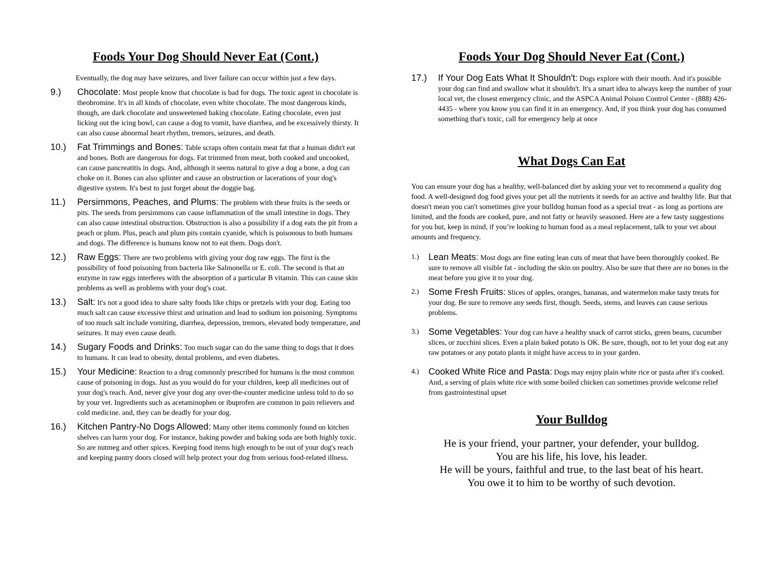Foods Your Dog Should Never Eat (Cont.)
Eventually, the dog may have seizures, and liver failure can occur within just a few days.
9.) Chocolate: Most people know that chocolate is bad for dogs. The toxic agent in chocolate is theobromine. It's in all kinds of chocolate, even white chocolate. The most dangerous kinds, though, are dark chocolate and unsweetened baking chocolate. Eating chocolate, even just licking out the icing bowl, can cause a dog to vomit, have diarrhea, and be excessively thirsty. It can also cause abnormal heart rhythm, tremors, seizures, and death.
10.) Fat Trimmings and Bones: Table scraps often contain meat fat that a human didn't eat and bones. Both are dangerous for dogs. Fat trimmed from meat, both cooked and uncooked, can cause pancreatitis in dogs. And, although it seems natural to give a dog a bone, a dog can choke on it. Bones can also splinter and cause an obstruction or lacerations of your dog's digestive system. It's best to just forget about the doggie bag.
11.) Persimmons, Peaches, and Plums: The problem with these fruits is the seeds or pits. The seeds from persimmons can cause inflammation of the small intestine in dogs. They can also cause intestinal obstruction. Obstruction is also a possibility if a dog eats the pit from a peach or plum. Plus, peach and plum pits contain cyanide, which is poisonous to both humans and dogs. The difference is humans know not to eat them. Dogs don't.
12.) Raw Eggs: There are two problems with giving your dog raw eggs. The first is the possibility of food poisoning from bacteria like Salmonella or E. coli. The second is that an enzyme in raw eggs interferes with the absorption of a particular B vitamin. This can cause skin problems as well as problems with your dog's coat.
13.) Salt: It's not a good idea to share salty foods like chips or pretzels with your dog. Eating too much salt can cause excessive thirst and urination and lead to sodium ion poisoning. Symptoms of too much salt include vomiting, diarrhea, depression, tremors, elevated body temperature, and seizures. It may even cause death.
14.) Sugary Foods and Drinks: Too much sugar can do the same thing to dogs that it does to humans. It can lead to obesity, dental problems, and even diabetes.
15.) Your Medicine: Reaction to a drug commonly prescribed for humans is the most common cause of poisoning in dogs. Just as you would do for your children, keep all medicines out of your dog's reach. And, never give your dog any over-the-counter medicine unless told to do so by your vet. Ingredients such as acetaminophen or ibuprofen are common in pain relievers and cold medicine. and, they can be deadly for your dog.
16.) Kitchen Pantry-No Dogs Allowed: Many other items commonly found on kitchen shelves can harm your dog. For instance, baking powder and baking soda are both highly toxic. So are nutmeg and other spices. Keeping food items high enough to be out of your dog's reach and keeping pantry doors closed will help protect your dog from serious food-related illness.
Foods Your Dog Should Never Eat (Cont.)
17.) If Your Dog Eats What It Shouldn't: Dogs explore with their mouth. And it's possible your dog can find and swallow what it shouldn't. It's a smart idea to always keep the number of your local vet, the closest emergency clinic, and the ASPCA Animal Poison Control Center - (888) 426-4435 - where you know you can find it in an emergency. And, if you think your dog has consumed something that's toxic, call for emergency help at once
What Dogs Can Eat
You can ensure your dog has a healthy, well-balanced diet by asking your vet to recommend a quality dog food. A well-designed dog food gives your pet all the nutrients it needs for an active and healthy life. But that doesn't mean you can't sometimes give your bulldog human food as a special treat - as long as portions are limited, and the foods are cooked, pure, and not fatty or heavily seasoned. Here are a few tasty suggestions for you but, keep in mind, if you’re looking to human food as a meal replacement, talk to your vet about amounts and frequency.
1.) Lean Meats: Most dogs are fine eating lean cuts of meat that have been thoroughly cooked. Be sure to remove all visible fat - including the skin on poultry. Also be sure that there are no bones in the meat before you give it to your dog.
2.) Some Fresh Fruits: Slices of apples, oranges, bananas, and watermelon make tasty treats for your dog. Be sure to remove any seeds first, though. Seeds, stems, and leaves can cause serious problems.
3.) Some Vegetables: Your dog can have a healthy snack of carrot sticks, green beans, cucumber slices, or zucchini slices. Even a plain baked potato is OK. Be sure, though, not to let your dog eat any raw potatoes or any potato plants it might have access to in your garden.
4.) Cooked White Rice and Pasta: Dogs may enjoy plain white rice or pasta after it's cooked. And, a serving of plain white rice with some boiled chicken can sometimes provide welcome relief from gastrointestinal upset
Your Bulldog
He is your friend, your partner, your defender, your bulldog.
You are his life, his love, his leader.
He will be yours, faithful and true, to the last beat of his heart.
You owe it to him to be worthy of such devotion.